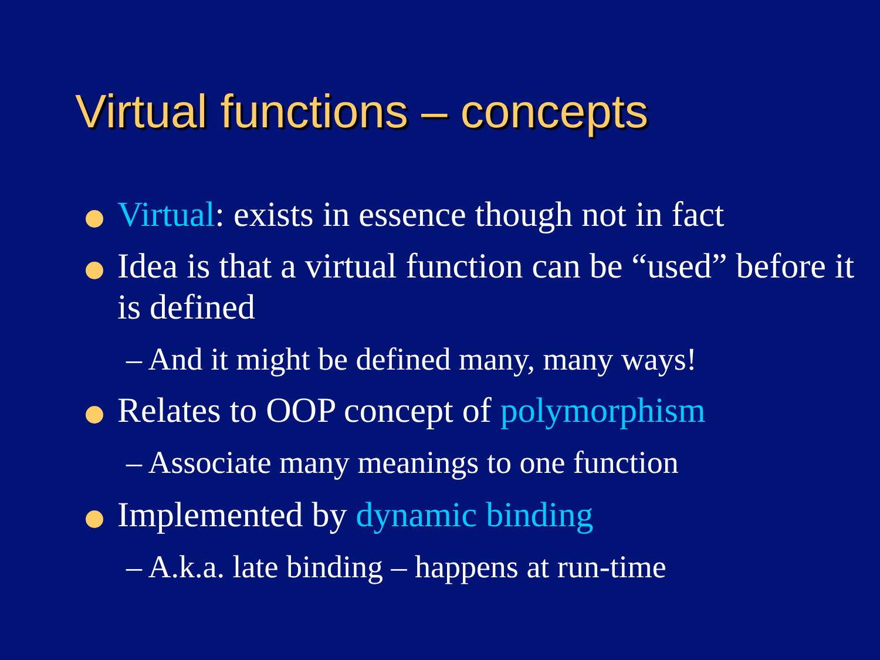Virtual functions – concepts
Virtual: exists in essence though not in fact
Idea is that a virtual function can be “used” before it is defined
– And it might be defined many, many ways!
Relates to OOP concept of polymorphism
– Associate many meanings to one function
Implemented by dynamic binding
– A.k.a. late binding – happens at run-time